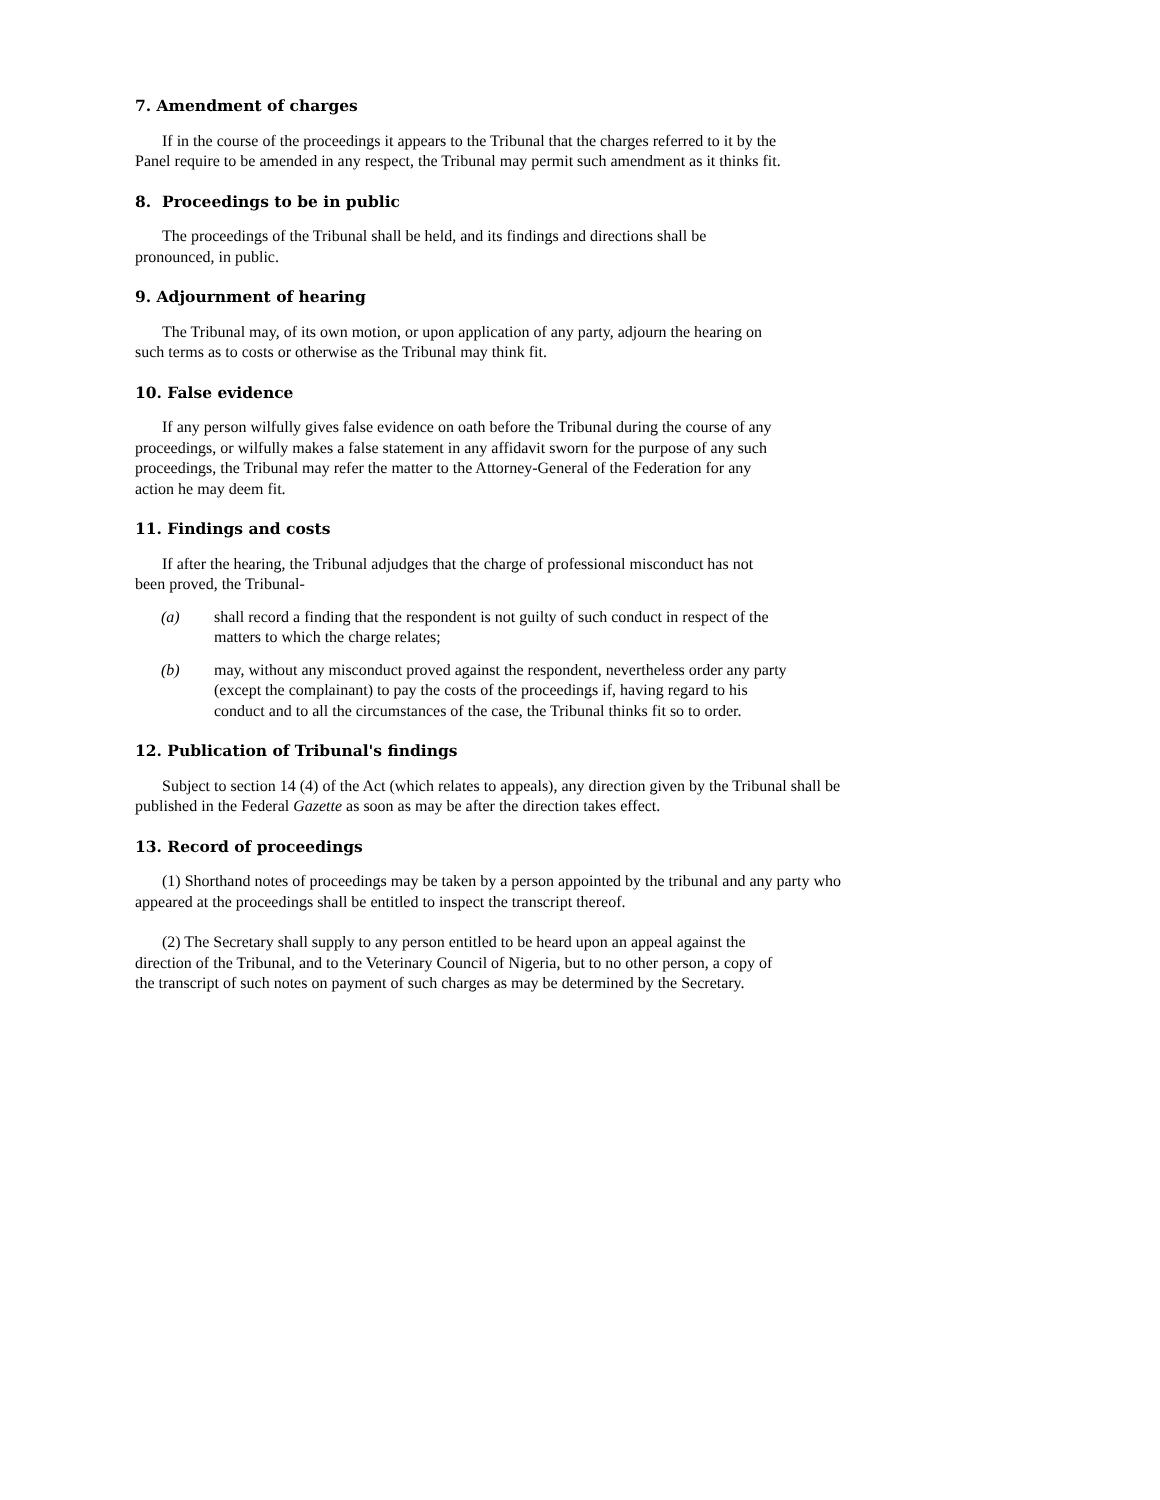7. Amendment of charges
If in the course of the proceedings it appears to the Tribunal that the charges referred to it by the Panel require to be amended in any respect, the Tribunal may permit such amendment as it thinks fit.
8. Proceedings to be in public
The proceedings of the Tribunal shall be held, and its findings and directions shall be pronounced, in public.
9. Adjournment of hearing
The Tribunal may, of its own motion, or upon application of any party, adjourn the hearing on such terms as to costs or otherwise as the Tribunal may think fit.
10. False evidence
If any person wilfully gives false evidence on oath before the Tribunal during the course of any proceedings, or wilfully makes a false statement in any affidavit sworn for the purpose of any such proceedings, the Tribunal may refer the matter to the Attorney-General of the Federation for any action he may deem fit.
11. Findings and costs
If after the hearing, the Tribunal adjudges that the charge of professional misconduct has not been proved, the Tribunal-
(a) shall record a finding that the respondent is not guilty of such conduct in respect of the matters to which the charge relates;
(b) may, without any misconduct proved against the respondent, nevertheless order any party (except the complainant) to pay the costs of the proceedings if, having regard to his conduct and to all the circumstances of the case, the Tribunal thinks fit so to order.
12. Publication of Tribunal's findings
Subject to section 14 (4) of the Act (which relates to appeals), any direction given by the Tribunal shall be published in the Federal Gazette as soon as may be after the direction takes effect.
13. Record of proceedings
(1) Shorthand notes of proceedings may be taken by a person appointed by the tribunal and any party who appeared at the proceedings shall be entitled to inspect the transcript thereof.
(2) The Secretary shall supply to any person entitled to be heard upon an appeal against the direction of the Tribunal, and to the Veterinary Council of Nigeria, but to no other person, a copy of the transcript of such notes on payment of such charges as may be determined by the Secretary.